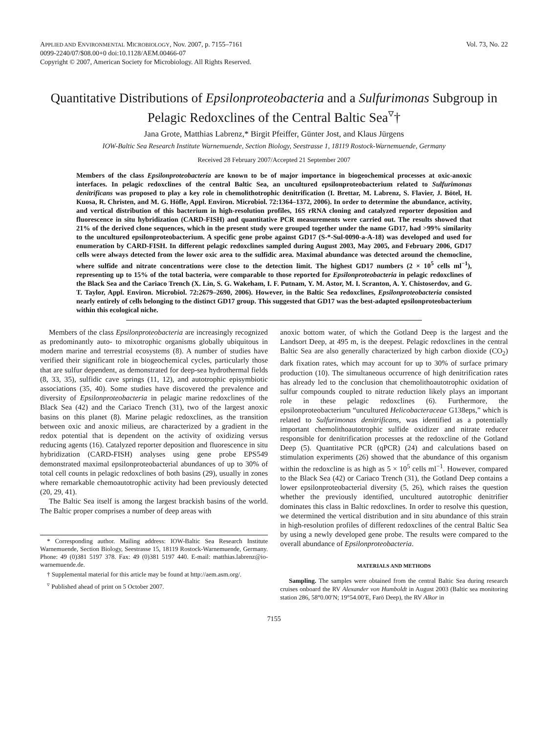APPLIED AND ENVIRONMENTAL MICROBIOLOGY, Nov. 2007, p. 7155–7161
0099-2240/07/$08.00+0 doi:10.1128/AEM.00466-07
Copyright © 2007, American Society for Microbiology. All Rights Reserved.
Vol. 73, No. 22
Quantitative Distributions of Epsilonproteobacteria and a Sulfurimonas Subgroup in Pelagic Redoxclines of the Central Baltic Sea<sup>▿</sup>†
Jana Grote, Matthias Labrenz,* Birgit Pfeiffer, Günter Jost, and Klaus Jürgens
IOW-Baltic Sea Research Institute Warnemuende, Section Biology, Seestrasse 1, 18119 Rostock-Warnemuende, Germany
Received 28 February 2007/Accepted 21 September 2007
Members of the class Epsilonproteobacteria are known to be of major importance in biogeochemical processes at oxic-anoxic interfaces. In pelagic redoxclines of the central Baltic Sea, an uncultured epsilonproteobacterium related to Sulfurimonas denitrificans was proposed to play a key role in chemolithotrophic denitrification (I. Brettar, M. Labrenz, S. Flavier, J. Bötel, H. Kuosa, R. Christen, and M. G. Höfle, Appl. Environ. Microbiol. 72:1364–1372, 2006). In order to determine the abundance, activity, and vertical distribution of this bacterium in high-resolution profiles, 16S rRNA cloning and catalyzed reporter deposition and fluorescence in situ hybridization (CARD-FISH) and quantitative PCR measurements were carried out. The results showed that 21% of the derived clone sequences, which in the present study were grouped together under the name GD17, had >99% similarity to the uncultured epsilonproteobacterium. A specific gene probe against GD17 (S-*-Sul-0090-a-A-18) was developed and used for enumeration by CARD-FISH. In different pelagic redoxclines sampled during August 2003, May 2005, and February 2006, GD17 cells were always detected from the lower oxic area to the sulfidic area. Maximal abundance was detected around the chemocline, where sulfide and nitrate concentrations were close to the detection limit. The highest GD17 numbers (2 × 10<sup>5</sup> cells ml<sup>−1</sup>), representing up to 15% of the total bacteria, were comparable to those reported for Epsilonproteobacteria in pelagic redoxclines of the Black Sea and the Cariaco Trench (X. Lin, S. G. Wakeham, I. F. Putnam, Y. M. Astor, M. I. Scranton, A. Y. Chistoserdov, and G. T. Taylor, Appl. Environ. Microbiol. 72:2679–2690, 2006). However, in the Baltic Sea redoxclines, Epsilonproteobacteria consisted nearly entirely of cells belonging to the distinct GD17 group. This suggested that GD17 was the best-adapted epsilonproteobacterium within this ecological niche.
Members of the class Epsilonproteobacteria are increasingly recognized as predominantly auto- to mixotrophic organisms globally ubiquitous in modern marine and terrestrial ecosystems (8). A number of studies have verified their significant role in biogeochemical cycles, particularly those that are sulfur dependent, as demonstrated for deep-sea hydrothermal fields (8, 33, 35), sulfidic cave springs (11, 12), and autotrophic episymbiotic associations (35, 40). Some studies have discovered the prevalence and diversity of Epsilonproteobacteria in pelagic marine redoxclines of the Black Sea (42) and the Cariaco Trench (31), two of the largest anoxic basins on this planet (8). Marine pelagic redoxclines, as the transition between oxic and anoxic milieus, are characterized by a gradient in the redox potential that is dependent on the activity of oxidizing versus reducing agents (16). Catalyzed reporter deposition and fluorescence in situ hybridization (CARD-FISH) analyses using gene probe EPS549 demonstrated maximal epsilonproteobacterial abundances of up to 30% of total cell counts in pelagic redoxclines of both basins (29), usually in zones where remarkable chemoautotrophic activity had been previously detected (20, 29, 41).
The Baltic Sea itself is among the largest brackish basins of the world. The Baltic proper comprises a number of deep areas with
* Corresponding author. Mailing address: IOW-Baltic Sea Research Institute Warnemuende, Section Biology, Seestrasse 15, 18119 Rostock-Warnemuende, Germany. Phone: 49 (0)381 5197 378. Fax: 49 (0)381 5197 440. E-mail: matthias.labrenz@io-warnemuende.de.
† Supplemental material for this article may be found at http://aem.asm.org/.
<sup>▿</sup> Published ahead of print on 5 October 2007.
anoxic bottom water, of which the Gotland Deep is the largest and the Landsort Deep, at 495 m, is the deepest. Pelagic redoxclines in the central Baltic Sea are also generally characterized by high carbon dioxide (CO<sub>2</sub>) dark fixation rates, which may account for up to 30% of surface primary production (10). The simultaneous occurrence of high denitrification rates has already led to the conclusion that chemolithoautotrophic oxidation of sulfur compounds coupled to nitrate reduction likely plays an important role in these pelagic redoxclines (6). Furthermore, the epsilonproteobacterium “uncultured Helicobacteraceae G138eps,” which is related to Sulfurimonas denitrificans, was identified as a potentially important chemolithoautotrophic sulfide oxidizer and nitrate reducer responsible for denitrification processes at the redoxcline of the Gotland Deep (5). Quantitative PCR (qPCR) (24) and calculations based on stimulation experiments (26) showed that the abundance of this organism within the redoxcline is as high as 5 × 10<sup>5</sup> cells ml<sup>−1</sup>. However, compared to the Black Sea (42) or Cariaco Trench (31), the Gotland Deep contains a lower epsilonproteobacterial diversity (5, 26), which raises the question whether the previously identified, uncultured autotrophic denitrifier dominates this class in Baltic redoxclines. In order to resolve this question, we determined the vertical distribution and in situ abundance of this strain in high-resolution profiles of different redoxclines of the central Baltic Sea by using a newly developed gene probe. The results were compared to the overall abundance of Epsilonproteobacteria.
MATERIALS AND METHODS
Sampling. The samples were obtained from the central Baltic Sea during research cruises onboard the RV Alexander von Humboldt in August 2003 (Baltic sea monitoring station 286, 58°0.00′N; 19°54.00′E, Farö Deep), the RV Alkor in
7155